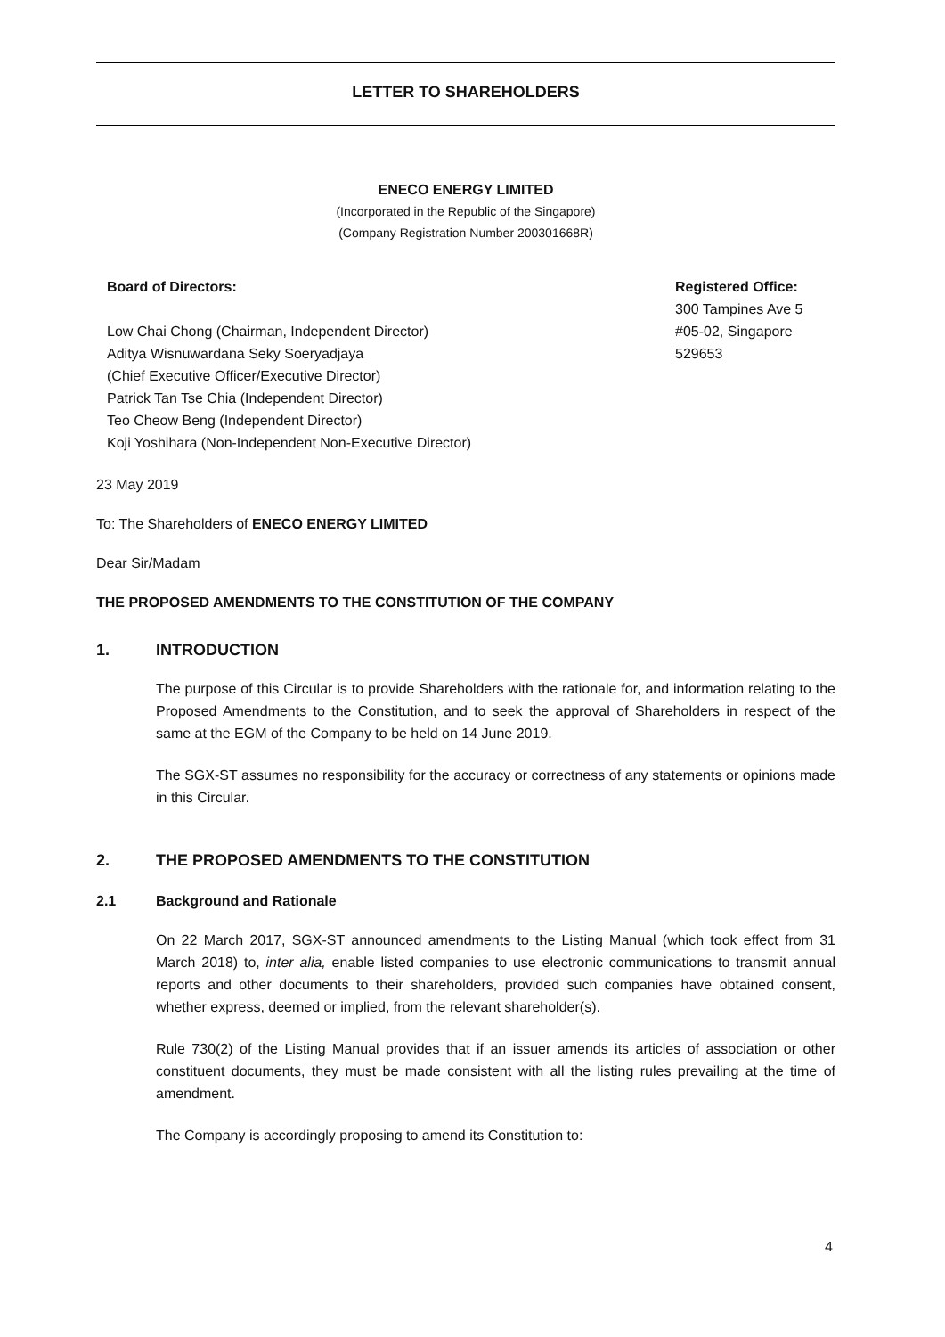LETTER TO SHAREHOLDERS
ENECO ENERGY LIMITED
(Incorporated in the Republic of the Singapore)
(Company Registration Number 200301668R)
Board of Directors:
Low Chai Chong (Chairman, Independent Director)
Aditya Wisnuwardana Seky Soeryadjaya
(Chief Executive Officer/Executive Director)
Patrick Tan Tse Chia (Independent Director)
Teo Cheow Beng (Independent Director)
Koji Yoshihara (Non-Independent Non-Executive Director)
Registered Office:
300 Tampines Ave 5
#05-02, Singapore
529653
23 May 2019
To: The Shareholders of ENECO ENERGY LIMITED
Dear Sir/Madam
THE PROPOSED AMENDMENTS TO THE CONSTITUTION OF THE COMPANY
1. INTRODUCTION
The purpose of this Circular is to provide Shareholders with the rationale for, and information relating to the Proposed Amendments to the Constitution, and to seek the approval of Shareholders in respect of the same at the EGM of the Company to be held on 14 June 2019.
The SGX-ST assumes no responsibility for the accuracy or correctness of any statements or opinions made in this Circular.
2. THE PROPOSED AMENDMENTS TO THE CONSTITUTION
2.1 Background and Rationale
On 22 March 2017, SGX-ST announced amendments to the Listing Manual (which took effect from 31 March 2018) to, inter alia, enable listed companies to use electronic communications to transmit annual reports and other documents to their shareholders, provided such companies have obtained consent, whether express, deemed or implied, from the relevant shareholder(s).
Rule 730(2) of the Listing Manual provides that if an issuer amends its articles of association or other constituent documents, they must be made consistent with all the listing rules prevailing at the time of amendment.
The Company is accordingly proposing to amend its Constitution to:
4